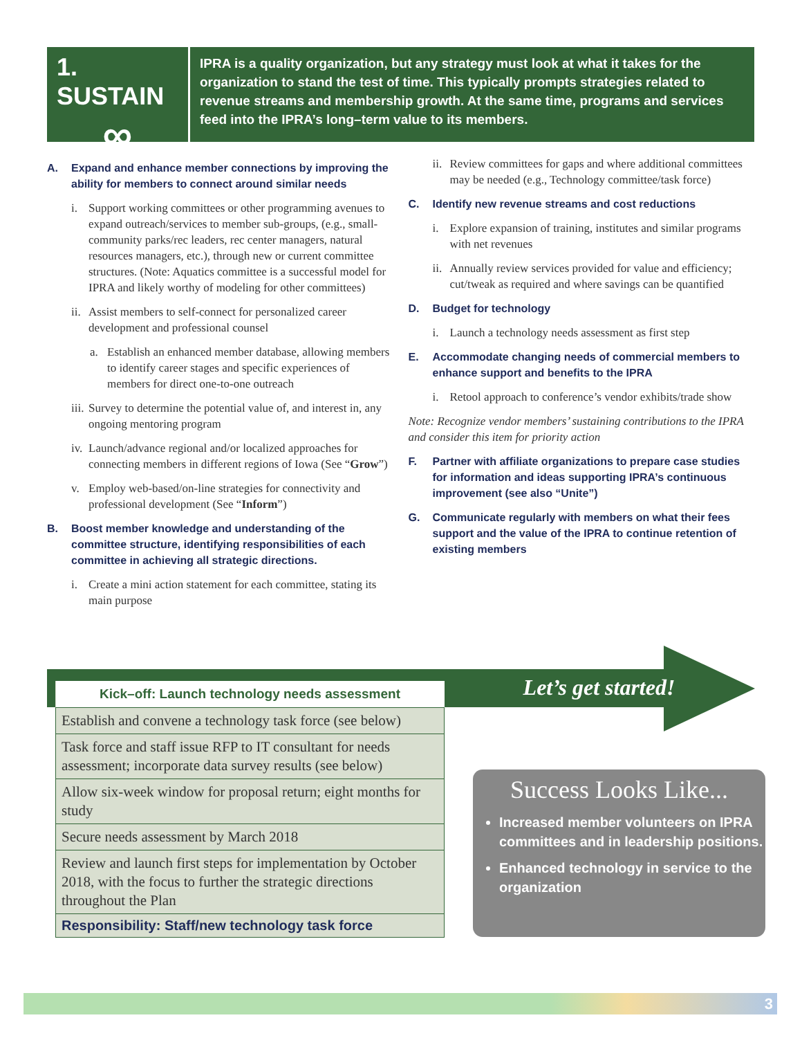1. SUSTAIN
∞
IPRA is a quality organization, but any strategy must look at what it takes for the organization to stand the test of time. This typically prompts strategies related to revenue streams and membership growth. At the same time, programs and services feed into the IPRA’s long–term value to its members.
A. Expand and enhance member connections by improving the ability for members to connect around similar needs
i. Support working committees or other programming avenues to expand outreach/services to member sub-groups, (e.g., small-community parks/rec leaders, rec center managers, natural resources managers, etc.), through new or current committee structures. (Note: Aquatics committee is a successful model for IPRA and likely worthy of modeling for other committees)
ii.
Assist members to self-connect for personalized career development and professional counsel
a. Establish an enhanced member database, allowing members to identify career stages and specific experiences of members for direct one-to-one outreach
iii.
Survey to determine the potential value of, and interest in, any ongoing mentoring program
iv.
Launch/advance regional and/or localized approaches for connecting members in different regions of Iowa (See “Grow”)
v. Employ web-based/on-line strategies for connectivity and professional development (See “Inform”)
B. Boost member knowledge and understanding of the committee structure, identifying responsibilities of each committee in achieving all strategic directions.
i. Create a mini action statement for each committee, stating its main purpose
ii.
Review committees for gaps and where additional committees may be needed (e.g., Technology committee/task force)
C. Identify new revenue streams and cost reductions
i. Explore expansion of training, institutes and similar programs with net revenues
ii.
Annually review services provided for value and efficiency; cut/tweak as required and where savings can be quantified
D. Budget for technology
i. Launch a technology needs assessment as first step
E. Accommodate changing needs of commercial members to enhance support and benefits to the IPRA
i. Retool approach to conference’s vendor exhibits/trade show
Note: Recognize vendor members’ sustaining contributions to the IPRA and consider this item for priority action
F. Partner with affiliate organizations to prepare case studies for information and ideas supporting IPRA’s continuous improvement (see also “Unite”)
G. Communicate regularly with members on what their fees support and the value of the IPRA to continue retention of existing members
Let’s get started!
| Kick–off: Launch technology needs assessment |
| --- |
| Establish and convene a technology task force (see below) |
| Task force and staff issue RFP to IT consultant for needs assessment; incorporate data survey results (see below) |
| Allow six-week window for proposal return; eight months for study |
| Secure needs assessment by March 2018 |
| Review and launch first steps for implementation by October 2018, with the focus to further the strategic directions throughout the Plan |
| Responsibility: Staff/new technology task force |
Success Looks Like...
Increased member volunteers on IPRA committees and in leadership positions.
Enhanced technology in service to the organization
3